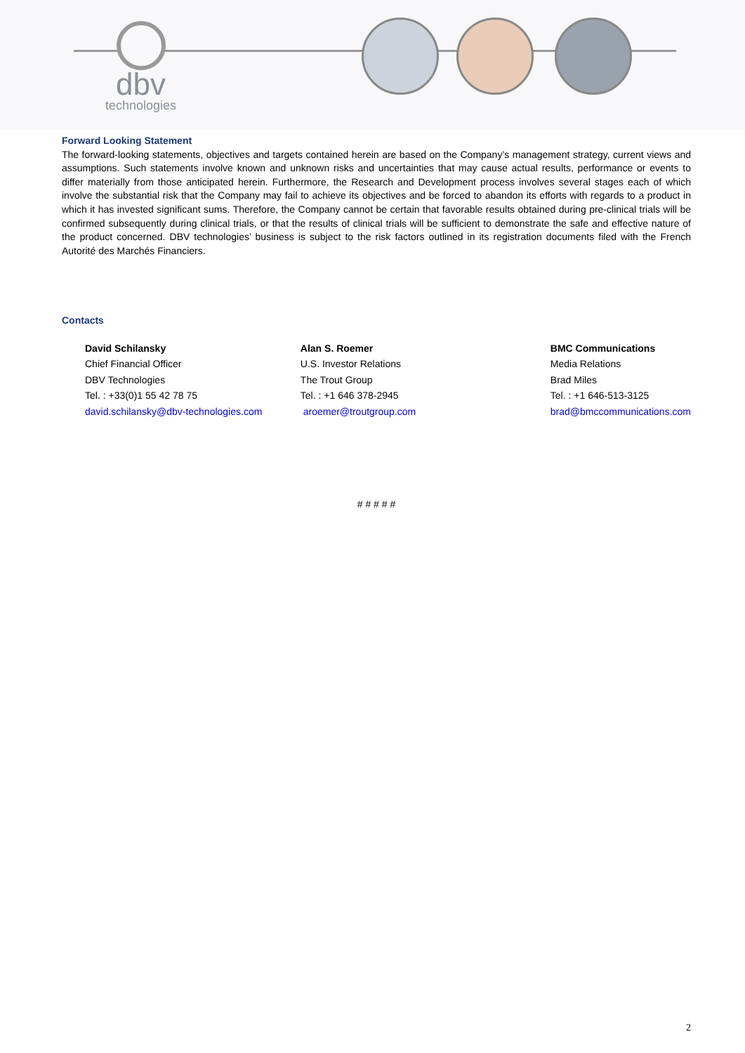dbv
technologies
Forward Looking Statement
The forward-looking statements, objectives and targets contained herein are based on the Company’s management strategy, current views and assumptions. Such statements involve known and unknown risks and uncertainties that may cause actual results, performance or events to differ materially from those anticipated herein. Furthermore, the Research and Development process involves several stages each of which involve the substantial risk that the Company may fail to achieve its objectives and be forced to abandon its efforts with regards to a product in which it has invested significant sums. Therefore, the Company cannot be certain that favorable results obtained during pre-clinical trials will be confirmed subsequently during clinical trials, or that the results of clinical trials will be sufficient to demonstrate the safe and effective nature of the product concerned. DBV technologies’ business is subject to the risk factors outlined in its registration documents filed with the French Autorité des Marchés Financiers.
Contacts
David Schilansky
Chief Financial Officer
DBV Technologies
Tel. : +33(0)1 55 42 78 75
david.schilansky@dbv-technologies.com
Alan S. Roemer
U.S. Investor Relations
The Trout Group
Tel. : +1 646 378-2945
aroemer@troutgroup.com
BMC Communications
Media Relations
Brad Miles
Tel. : +1 646-513-3125
brad@bmccommunications.com
# # # # #
2